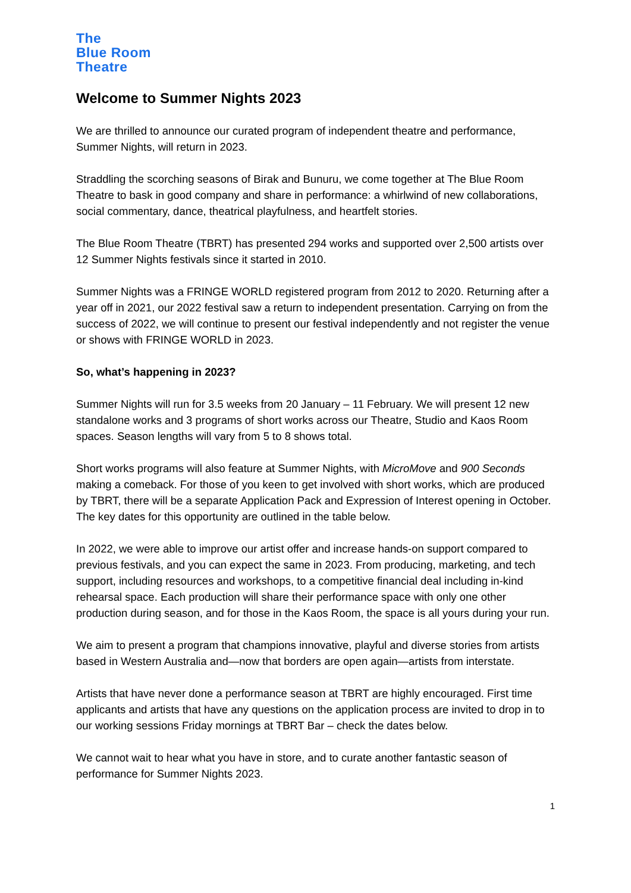The
Blue Room
Theatre
Welcome to Summer Nights 2023
We are thrilled to announce our curated program of independent theatre and performance, Summer Nights, will return in 2023.
Straddling the scorching seasons of Birak and Bunuru, we come together at The Blue Room Theatre to bask in good company and share in performance: a whirlwind of new collaborations, social commentary, dance, theatrical playfulness, and heartfelt stories.
The Blue Room Theatre (TBRT) has presented 294 works and supported over 2,500 artists over 12 Summer Nights festivals since it started in 2010.
Summer Nights was a FRINGE WORLD registered program from 2012 to 2020. Returning after a year off in 2021, our 2022 festival saw a return to independent presentation. Carrying on from the success of 2022, we will continue to present our festival independently and not register the venue or shows with FRINGE WORLD in 2023.
So, what’s happening in 2023?
Summer Nights will run for 3.5 weeks from 20 January – 11 February. We will present 12 new standalone works and 3 programs of short works across our Theatre, Studio and Kaos Room spaces. Season lengths will vary from 5 to 8 shows total.
Short works programs will also feature at Summer Nights, with MicroMove and 900 Seconds making a comeback. For those of you keen to get involved with short works, which are produced by TBRT, there will be a separate Application Pack and Expression of Interest opening in October. The key dates for this opportunity are outlined in the table below.
In 2022, we were able to improve our artist offer and increase hands-on support compared to previous festivals, and you can expect the same in 2023. From producing, marketing, and tech support, including resources and workshops, to a competitive financial deal including in-kind rehearsal space. Each production will share their performance space with only one other production during season, and for those in the Kaos Room, the space is all yours during your run.
We aim to present a program that champions innovative, playful and diverse stories from artists based in Western Australia and—now that borders are open again—artists from interstate.
Artists that have never done a performance season at TBRT are highly encouraged. First time applicants and artists that have any questions on the application process are invited to drop in to our working sessions Friday mornings at TBRT Bar – check the dates below.
We cannot wait to hear what you have in store, and to curate another fantastic season of performance for Summer Nights 2023.
1